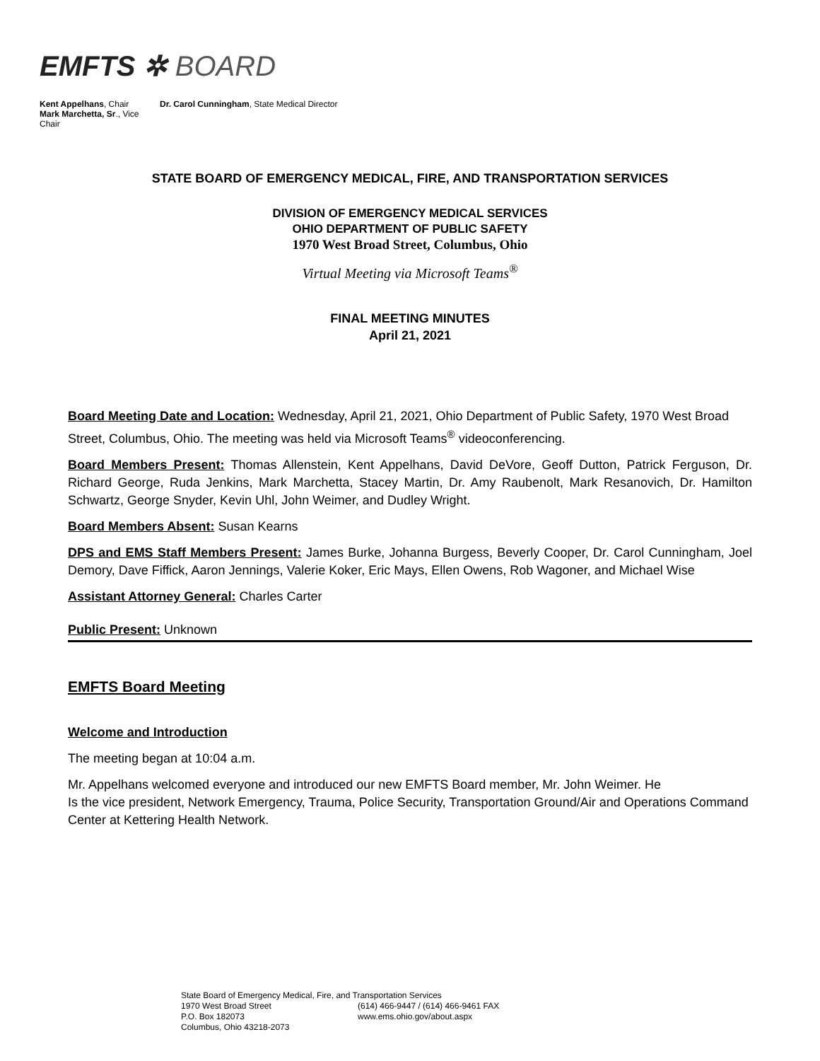EMFTS ✲ BOARD
Kent Appelhans, Chair
Mark Marchetta, Sr., Vice Chair
Dr. Carol Cunningham, State Medical Director
STATE BOARD OF EMERGENCY MEDICAL, FIRE, AND TRANSPORTATION SERVICES
DIVISION OF EMERGENCY MEDICAL SERVICES
OHIO DEPARTMENT OF PUBLIC SAFETY
1970 West Broad Street, Columbus, Ohio
Virtual Meeting via Microsoft Teams<sup>®</sup>
FINAL MEETING MINUTES
April 21, 2021
Board Meeting Date and Location: Wednesday, April 21, 2021, Ohio Department of Public Safety, 1970 West Broad Street, Columbus, Ohio. The meeting was held via Microsoft Teams<sup>®</sup> videoconferencing.
Board Members Present: Thomas Allenstein, Kent Appelhans, David DeVore, Geoff Dutton, Patrick Ferguson, Dr. Richard George, Ruda Jenkins, Mark Marchetta, Stacey Martin, Dr. Amy Raubenolt, Mark Resanovich, Dr. Hamilton Schwartz, George Snyder, Kevin Uhl, John Weimer, and Dudley Wright.
Board Members Absent: Susan Kearns
DPS and EMS Staff Members Present: James Burke, Johanna Burgess, Beverly Cooper, Dr. Carol Cunningham, Joel Demory, Dave Fiffick, Aaron Jennings, Valerie Koker, Eric Mays, Ellen Owens, Rob Wagoner, and Michael Wise
Assistant Attorney General: Charles Carter
Public Present: Unknown
EMFTS Board Meeting
Welcome and Introduction
The meeting began at 10:04 a.m.
Mr. Appelhans welcomed everyone and introduced our new EMFTS Board member, Mr. John Weimer. He
Is the vice president, Network Emergency, Trauma, Police Security, Transportation Ground/Air and Operations Command Center at Kettering Health Network.
State Board of Emergency Medical, Fire, and Transportation Services
| 1970 West Broad Street | (614) 466-9447 / (614) 466-9461 FAX |
| P.O. Box 182073 | www.ems.ohio.gov/about.aspx |
| Columbus, Ohio 43218-2073 | |